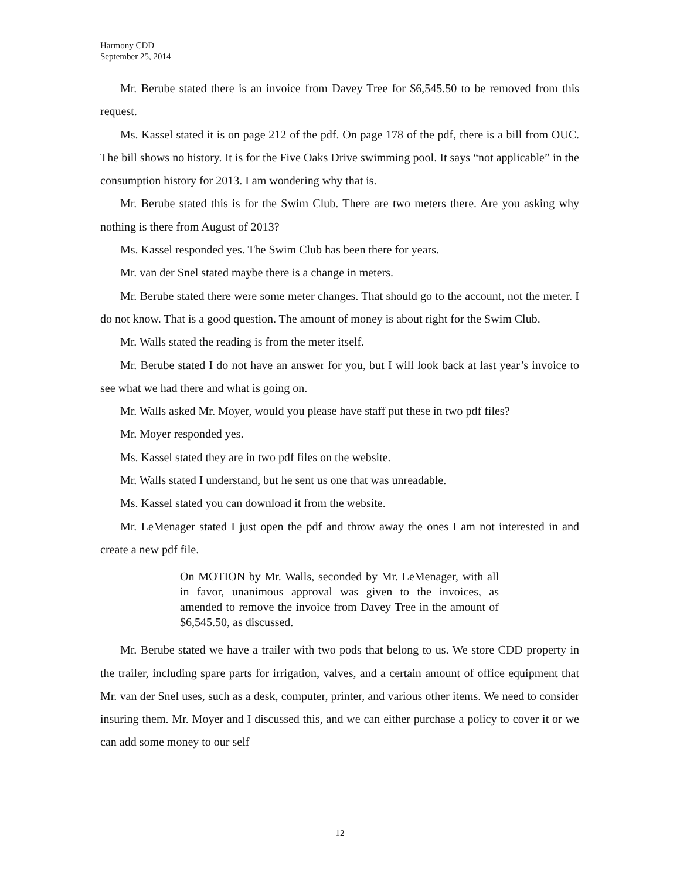Harmony CDD
September 25, 2014
Mr. Berube stated there is an invoice from Davey Tree for $6,545.50 to be removed from this request.
Ms. Kassel stated it is on page 212 of the pdf. On page 178 of the pdf, there is a bill from OUC. The bill shows no history. It is for the Five Oaks Drive swimming pool. It says “not applicable” in the consumption history for 2013. I am wondering why that is.
Mr. Berube stated this is for the Swim Club. There are two meters there. Are you asking why nothing is there from August of 2013?
Ms. Kassel responded yes. The Swim Club has been there for years.
Mr. van der Snel stated maybe there is a change in meters.
Mr. Berube stated there were some meter changes. That should go to the account, not the meter. I do not know. That is a good question. The amount of money is about right for the Swim Club.
Mr. Walls stated the reading is from the meter itself.
Mr. Berube stated I do not have an answer for you, but I will look back at last year’s invoice to see what we had there and what is going on.
Mr. Walls asked Mr. Moyer, would you please have staff put these in two pdf files?
Mr. Moyer responded yes.
Ms. Kassel stated they are in two pdf files on the website.
Mr. Walls stated I understand, but he sent us one that was unreadable.
Ms. Kassel stated you can download it from the website.
Mr. LeMenager stated I just open the pdf and throw away the ones I am not interested in and create a new pdf file.
On MOTION by Mr. Walls, seconded by Mr. LeMenager, with all in favor, unanimous approval was given to the invoices, as amended to remove the invoice from Davey Tree in the amount of $6,545.50, as discussed.
Mr. Berube stated we have a trailer with two pods that belong to us. We store CDD property in the trailer, including spare parts for irrigation, valves, and a certain amount of office equipment that Mr. van der Snel uses, such as a desk, computer, printer, and various other items. We need to consider insuring them. Mr. Moyer and I discussed this, and we can either purchase a policy to cover it or we can add some money to our self
12